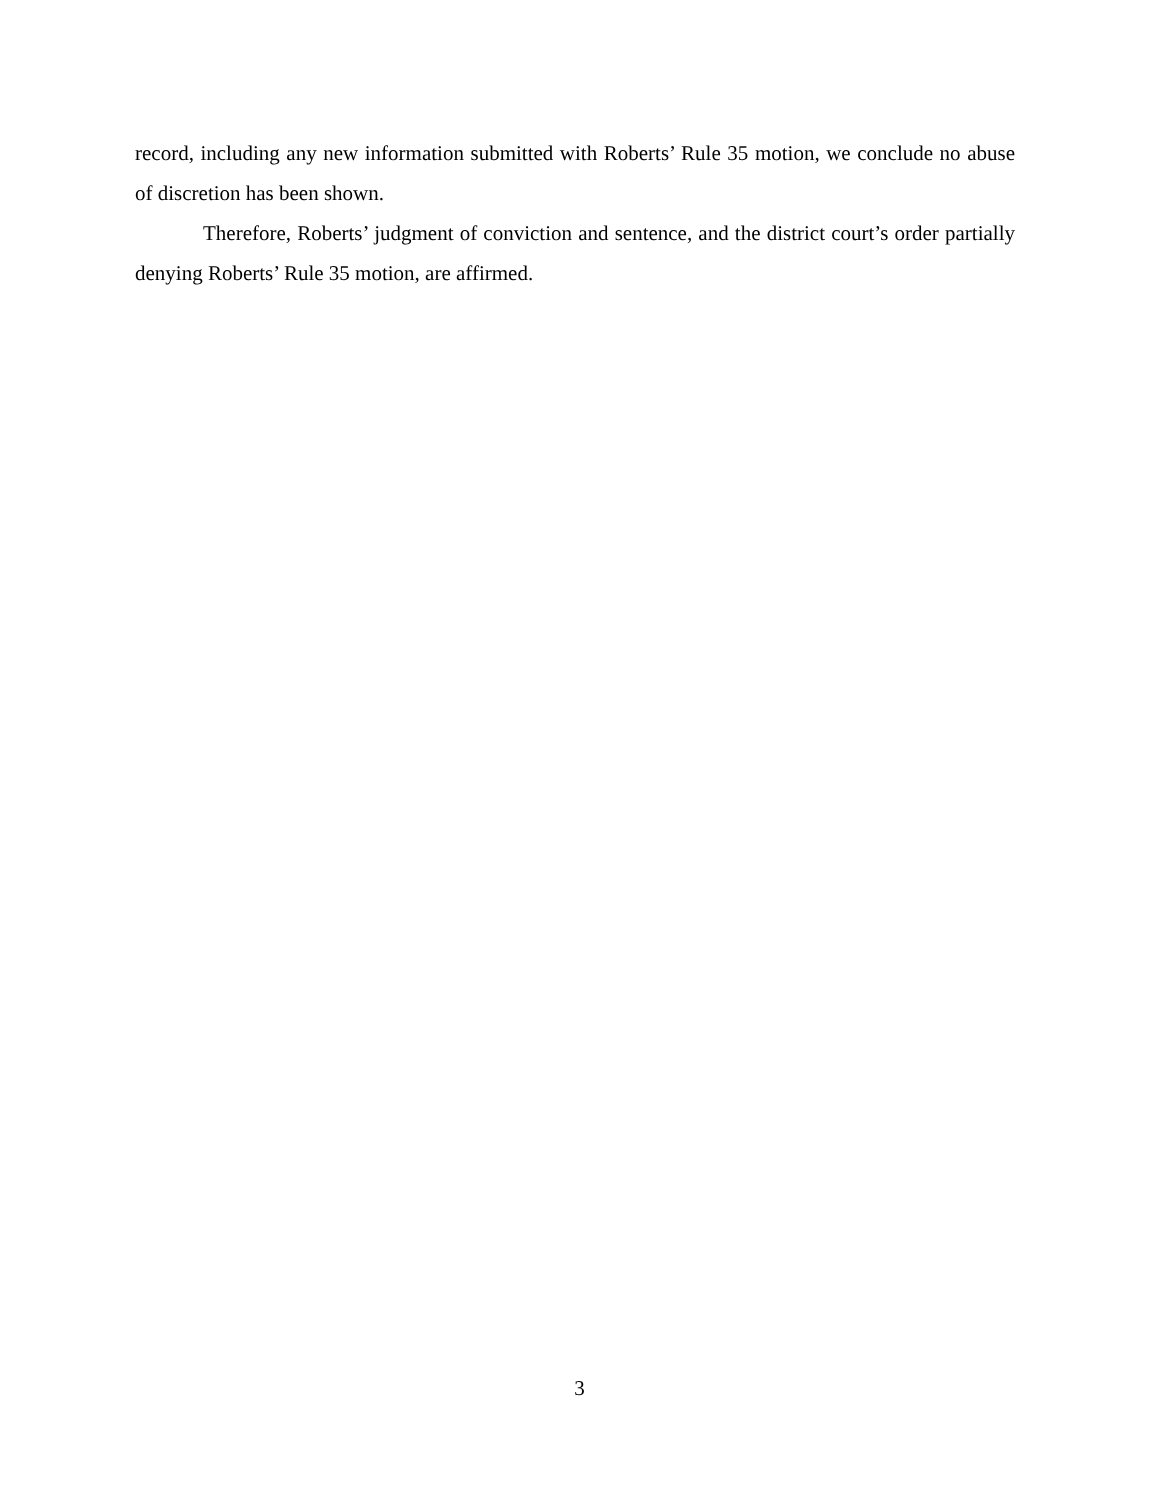record, including any new information submitted with Roberts’ Rule 35 motion, we conclude no abuse of discretion has been shown.
Therefore, Roberts’ judgment of conviction and sentence, and the district court’s order partially denying Roberts’ Rule 35 motion, are affirmed.
3